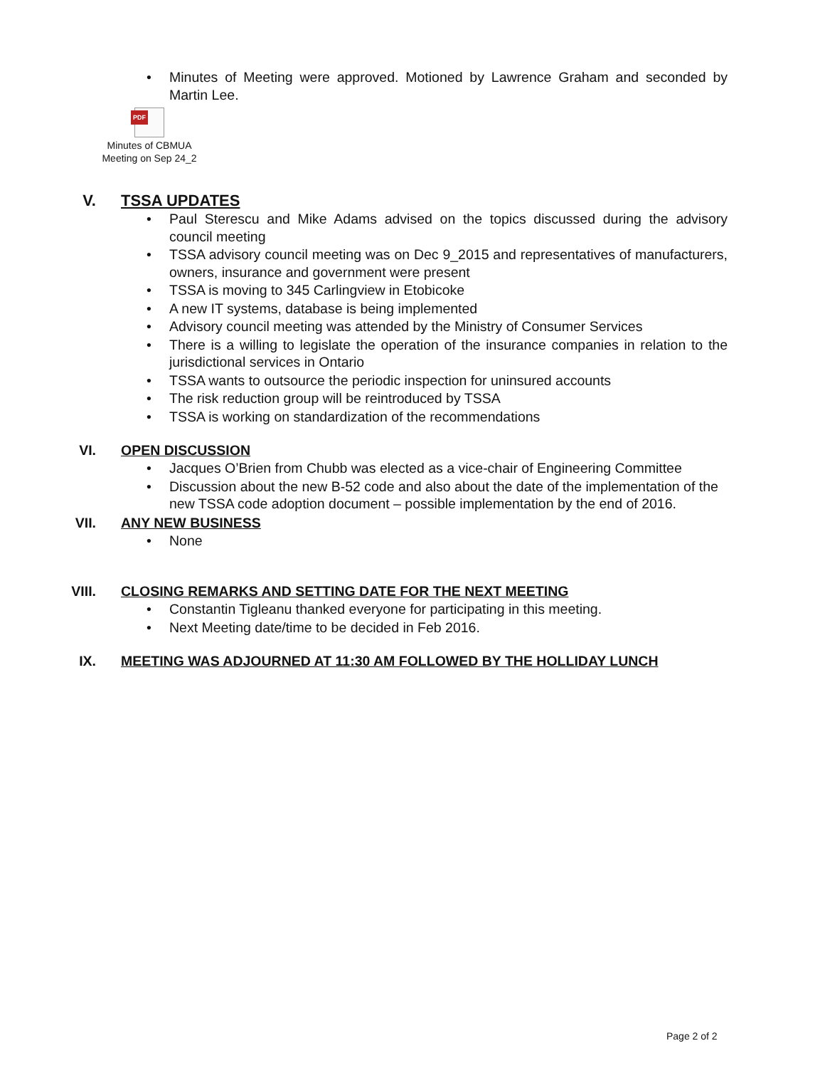Minutes of Meeting were approved. Motioned by Lawrence Graham and seconded by Martin Lee.
PDF
Minutes of CBMUA Meeting on Sep 24_2
V. TSSA UPDATES
Paul Sterescu and Mike Adams advised on the topics discussed during the advisory council meeting
TSSA advisory council meeting was on Dec 9_2015 and representatives of manufacturers, owners, insurance and government were present
TSSA is moving to 345 Carlingview in Etobicoke
A new IT systems, database is being implemented
Advisory council meeting was attended by the Ministry of Consumer Services
There is a willing to legislate the operation of the insurance companies in relation to the jurisdictional services in Ontario
TSSA wants to outsource the periodic inspection for uninsured accounts
The risk reduction group will be reintroduced by TSSA
TSSA is working on standardization of the recommendations
VI. OPEN DISCUSSION
Jacques O’Brien from Chubb was elected as a vice-chair of Engineering Committee
Discussion about the new B-52 code and also about the date of the implementation of the new TSSA code adoption document – possible implementation by the end of 2016.
VII. ANY NEW BUSINESS
None
VIII. CLOSING REMARKS AND SETTING DATE FOR THE NEXT MEETING
Constantin Tigleanu thanked everyone for participating in this meeting.
Next Meeting date/time to be decided in Feb 2016.
IX. MEETING WAS ADJOURNED AT 11:30 AM FOLLOWED BY THE HOLLIDAY LUNCH
Page 2 of 2